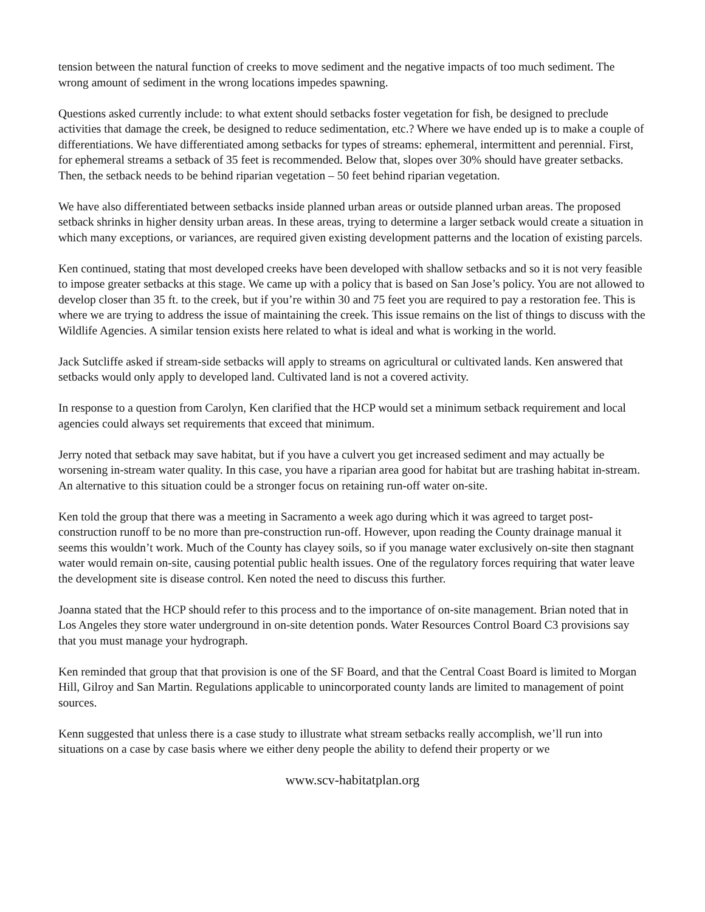tension between the natural function of creeks to move sediment and the negative impacts of too much sediment. The wrong amount of sediment in the wrong locations impedes spawning.
Questions asked currently include: to what extent should setbacks foster vegetation for fish, be designed to preclude activities that damage the creek, be designed to reduce sedimentation, etc.? Where we have ended up is to make a couple of differentiations. We have differentiated among setbacks for types of streams: ephemeral, intermittent and perennial. First, for ephemeral streams a setback of 35 feet is recommended. Below that, slopes over 30% should have greater setbacks. Then, the setback needs to be behind riparian vegetation – 50 feet behind riparian vegetation.
We have also differentiated between setbacks inside planned urban areas or outside planned urban areas. The proposed setback shrinks in higher density urban areas. In these areas, trying to determine a larger setback would create a situation in which many exceptions, or variances, are required given existing development patterns and the location of existing parcels.
Ken continued, stating that most developed creeks have been developed with shallow setbacks and so it is not very feasible to impose greater setbacks at this stage. We came up with a policy that is based on San Jose’s policy. You are not allowed to develop closer than 35 ft. to the creek, but if you’re within 30 and 75 feet you are required to pay a restoration fee. This is where we are trying to address the issue of maintaining the creek. This issue remains on the list of things to discuss with the Wildlife Agencies. A similar tension exists here related to what is ideal and what is working in the world.
Jack Sutcliffe asked if stream-side setbacks will apply to streams on agricultural or cultivated lands. Ken answered that setbacks would only apply to developed land. Cultivated land is not a covered activity.
In response to a question from Carolyn, Ken clarified that the HCP would set a minimum setback requirement and local agencies could always set requirements that exceed that minimum.
Jerry noted that setback may save habitat, but if you have a culvert you get increased sediment and may actually be worsening in-stream water quality. In this case, you have a riparian area good for habitat but are trashing habitat in-stream. An alternative to this situation could be a stronger focus on retaining run-off water on-site.
Ken told the group that there was a meeting in Sacramento a week ago during which it was agreed to target post-construction runoff to be no more than pre-construction run-off. However, upon reading the County drainage manual it seems this wouldn’t work. Much of the County has clayey soils, so if you manage water exclusively on-site then stagnant water would remain on-site, causing potential public health issues. One of the regulatory forces requiring that water leave the development site is disease control. Ken noted the need to discuss this further.
Joanna stated that the HCP should refer to this process and to the importance of on-site management. Brian noted that in Los Angeles they store water underground in on-site detention ponds. Water Resources Control Board C3 provisions say that you must manage your hydrograph.
Ken reminded that group that that provision is one of the SF Board, and that the Central Coast Board is limited to Morgan Hill, Gilroy and San Martin. Regulations applicable to unincorporated county lands are limited to management of point sources.
Kenn suggested that unless there is a case study to illustrate what stream setbacks really accomplish, we’ll run into situations on a case by case basis where we either deny people the ability to defend their property or we
www.scv-habitatplan.org